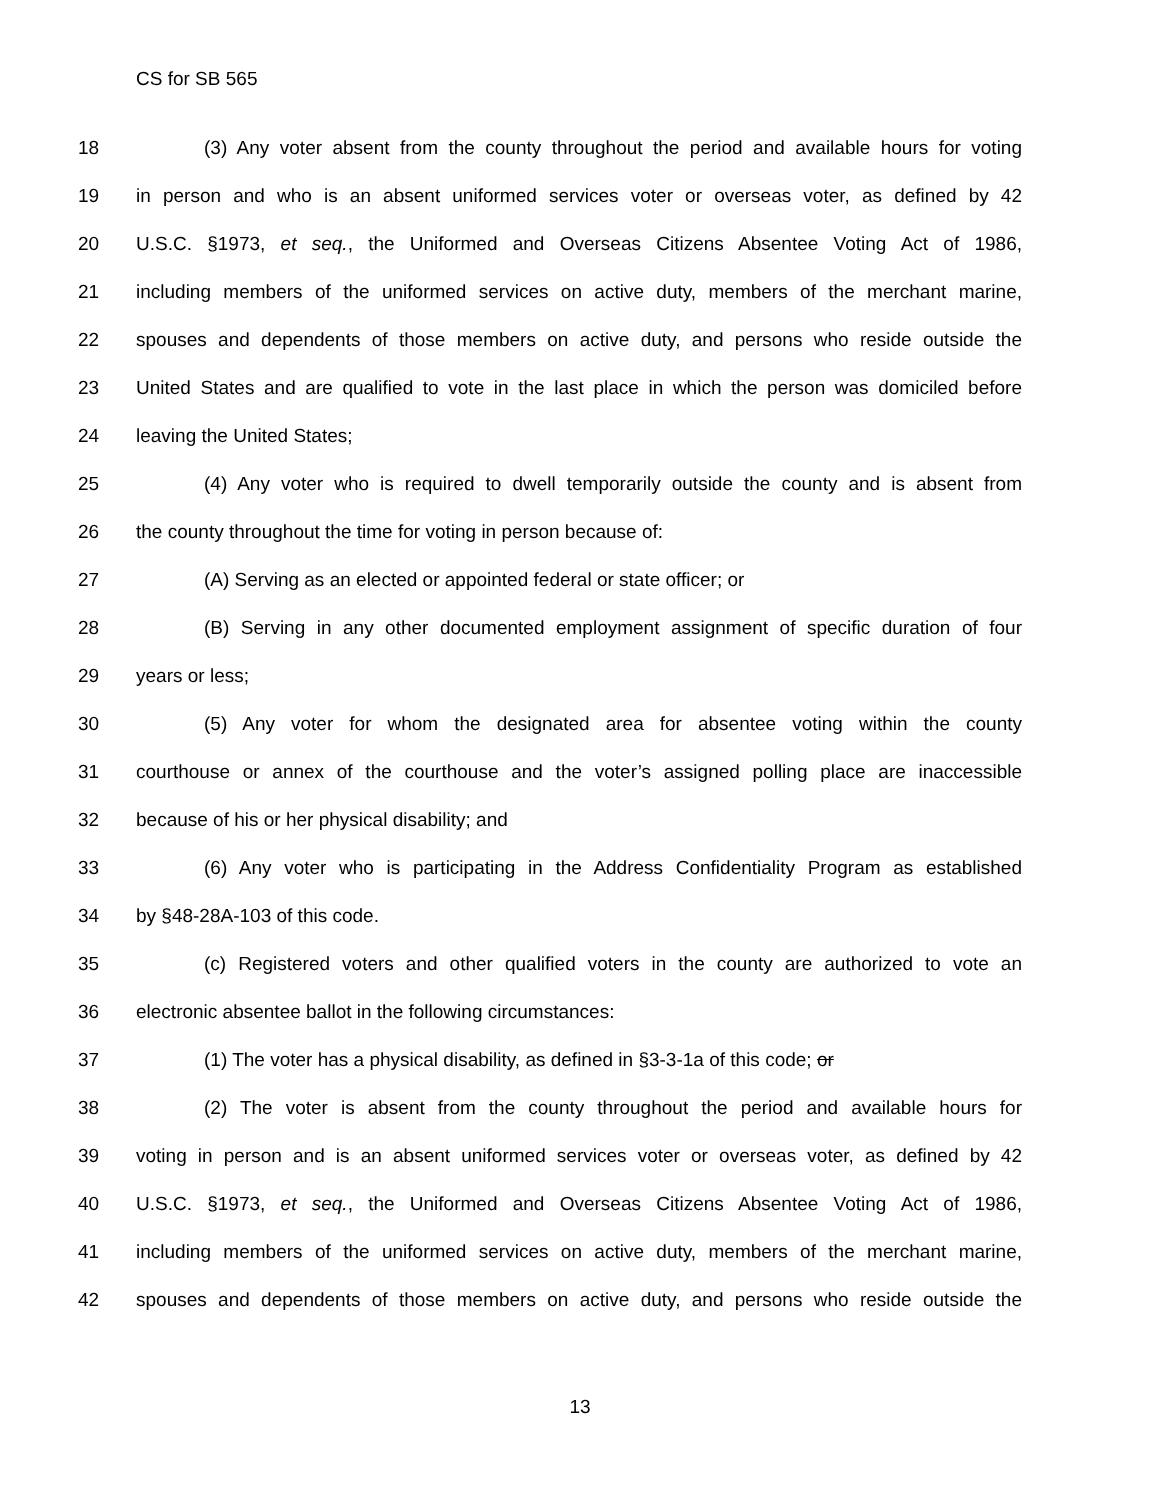CS for SB 565
18 (3) Any voter absent from the county throughout the period and available hours for voting
19 in person and who is an absent uniformed services voter or overseas voter, as defined by 42
20 U.S.C. §1973, et seq., the Uniformed and Overseas Citizens Absentee Voting Act of 1986,
21 including members of the uniformed services on active duty, members of the merchant marine,
22 spouses and dependents of those members on active duty, and persons who reside outside the
23 United States and are qualified to vote in the last place in which the person was domiciled before
24 leaving the United States;
25 (4) Any voter who is required to dwell temporarily outside the county and is absent from
26 the county throughout the time for voting in person because of:
27 (A) Serving as an elected or appointed federal or state officer; or
28 (B) Serving in any other documented employment assignment of specific duration of four
29 years or less;
30 (5) Any voter for whom the designated area for absentee voting within the county
31 courthouse or annex of the courthouse and the voter’s assigned polling place are inaccessible
32 because of his or her physical disability; and
33 (6) Any voter who is participating in the Address Confidentiality Program as established
34 by §48-28A-103 of this code.
35 (c) Registered voters and other qualified voters in the county are authorized to vote an
36 electronic absentee ballot in the following circumstances:
37 (1) The voter has a physical disability, as defined in §3-3-1a of this code; or
38 (2) The voter is absent from the county throughout the period and available hours for
39 voting in person and is an absent uniformed services voter or overseas voter, as defined by 42
40 U.S.C. §1973, et seq., the Uniformed and Overseas Citizens Absentee Voting Act of 1986,
41 including members of the uniformed services on active duty, members of the merchant marine,
42 spouses and dependents of those members on active duty, and persons who reside outside the
13